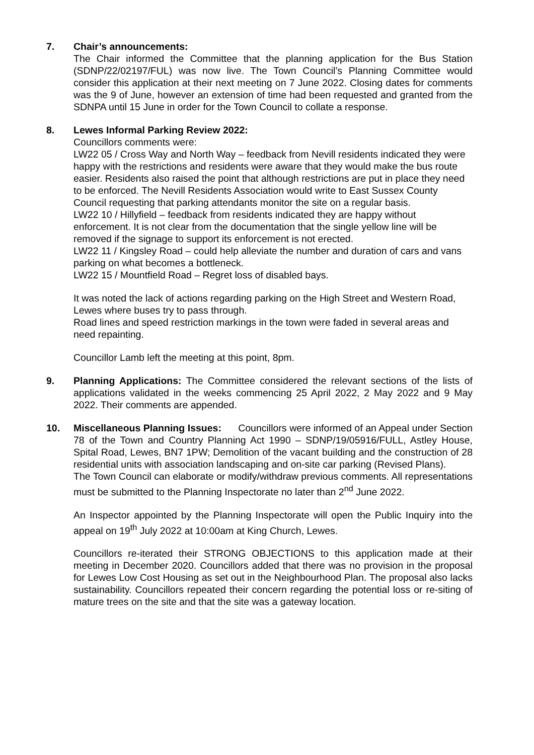7. Chair’s announcements:
The Chair informed the Committee that the planning application for the Bus Station (SDNP/22/02197/FUL) was now live. The Town Council’s Planning Committee would consider this application at their next meeting on 7 June 2022. Closing dates for comments was the 9 of June, however an extension of time had been requested and granted from the SDNPA until 15 June in order for the Town Council to collate a response.
8. Lewes Informal Parking Review 2022:
Councillors comments were:
LW22 05 / Cross Way and North Way – feedback from Nevill residents indicated they were happy with the restrictions and residents were aware that they would make the bus route easier. Residents also raised the point that although restrictions are put in place they need to be enforced. The Nevill Residents Association would write to East Sussex County Council requesting that parking attendants monitor the site on a regular basis.
LW22 10 / Hillyfield – feedback from residents indicated they are happy without enforcement. It is not clear from the documentation that the single yellow line will be removed if the signage to support its enforcement is not erected.
LW22 11 / Kingsley Road – could help alleviate the number and duration of cars and vans parking on what becomes a bottleneck.
LW22 15 / Mountfield Road – Regret loss of disabled bays.
It was noted the lack of actions regarding parking on the High Street and Western Road, Lewes where buses try to pass through.
Road lines and speed restriction markings in the town were faded in several areas and need repainting.
Councillor Lamb left the meeting at this point, 8pm.
9. Planning Applications: The Committee considered the relevant sections of the lists of applications validated in the weeks commencing 25 April 2022, 2 May 2022 and 9 May 2022. Their comments are appended.
10. Miscellaneous Planning Issues: Councillors were informed of an Appeal under Section 78 of the Town and Country Planning Act 1990 – SDNP/19/05916/FULL, Astley House, Spital Road, Lewes, BN7 1PW; Demolition of the vacant building and the construction of 28 residential units with association landscaping and on-site car parking (Revised Plans).
The Town Council can elaborate or modify/withdraw previous comments. All representations must be submitted to the Planning Inspectorate no later than 2<sup>nd</sup> June 2022.
An Inspector appointed by the Planning Inspectorate will open the Public Inquiry into the appeal on 19<sup>th</sup> July 2022 at 10:00am at King Church, Lewes.
Councillors re-iterated their STRONG OBJECTIONS to this application made at their meeting in December 2020. Councillors added that there was no provision in the proposal for Lewes Low Cost Housing as set out in the Neighbourhood Plan. The proposal also lacks sustainability. Councillors repeated their concern regarding the potential loss or re-siting of mature trees on the site and that the site was a gateway location.